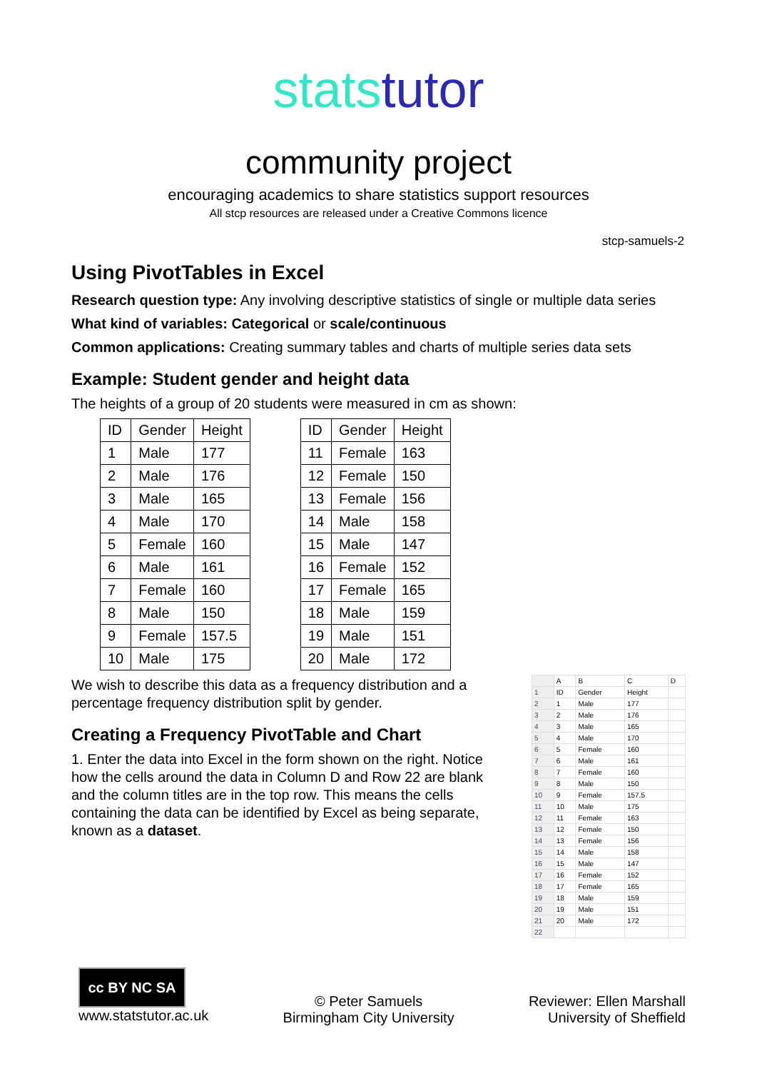stats tutor
community project
encouraging academics to share statistics support resources
All stcp resources are released under a Creative Commons licence
stcp-samuels-2
Using PivotTables in Excel
Research question type: Any involving descriptive statistics of single or multiple data series
What kind of variables: Categorical or scale/continuous
Common applications: Creating summary tables and charts of multiple series data sets
Example: Student gender and height data
The heights of a group of 20 students were measured in cm as shown:
| ID | Gender | Height |
| 1 | Male | 177 |
| 2 | Male | 176 |
| 3 | Male | 165 |
| 4 | Male | 170 |
| 5 | Female | 160 |
| 6 | Male | 161 |
| 7 | Female | 160 |
| 8 | Male | 150 |
| 9 | Female | 157.5 |
| 10 | Male | 175 |
| ID | Gender | Height |
| 11 | Female | 163 |
| 12 | Female | 150 |
| 13 | Female | 156 |
| 14 | Male | 158 |
| 15 | Male | 147 |
| 16 | Female | 152 |
| 17 | Female | 165 |
| 18 | Male | 159 |
| 19 | Male | 151 |
| 20 | Male | 172 |
We wish to describe this data as a frequency distribution and a percentage frequency distribution split by gender.
Creating a Frequency PivotTable and Chart
1. Enter the data into Excel in the form shown on the right. Notice how the cells around the data in Column D and Row 22 are blank and the column titles are in the top row. This means the cells containing the data can be identified by Excel as being separate, known as a dataset.
| | A | B | C | D |
| 1 | ID | Gender | Height | |
| 2 | 1 | Male | 177 | |
| 3 | 2 | Male | 176 | |
| 4 | 3 | Male | 165 | |
| 5 | 4 | Male | 170 | |
| 6 | 5 | Female | 160 | |
| 7 | 6 | Male | 161 | |
| 8 | 7 | Female | 160 | |
| 9 | 8 | Male | 150 | |
| 10 | 9 | Female | 157.5 | |
| 11 | 10 | Male | 175 | |
| 12 | 11 | Female | 163 | |
| 13 | 12 | Female | 150 | |
| 14 | 13 | Female | 156 | |
| 15 | 14 | Male | 158 | |
| 16 | 15 | Male | 147 | |
| 17 | 16 | Female | 152 | |
| 18 | 17 | Female | 165 | |
| 19 | 18 | Male | 159 | |
| 20 | 19 | Male | 151 | |
| 21 | 20 | Male | 172 | |
| 22 | | | | |
cc BY NC SA
www.statstutor.ac.uk
© Peter Samuels
Birmingham City University
Reviewer: Ellen Marshall
University of Sheffield